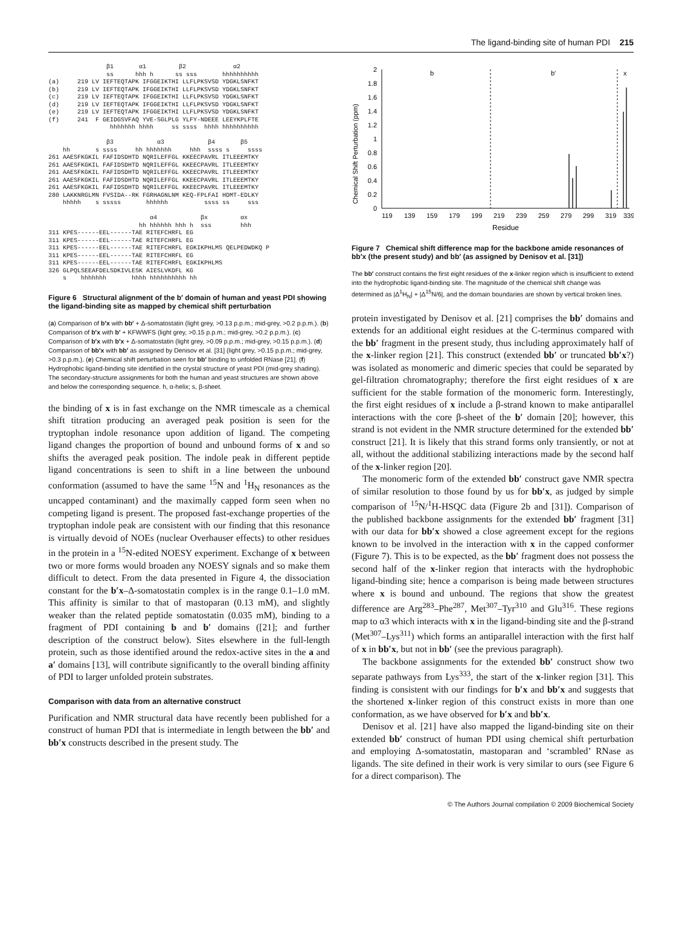The ligand-binding site of human PDI 215
                β1       α1         β2             α2
                ss      hhh h      ss sss       hhhhhhhhhh
(a)     219 LV IEFTEQTAPK IFGGEIKTHI LLFLPKSVSD YDGKLSNFKT
(b)     219 LV IEFTEQTAPK IFGGEIKTHI LLFLPKSVSD YDGKLSNFKT
(c)     219 LV IEFTEQTAPK IFGGEIKTHI LLFLPKSVSD YDGKLSNFKT
(d)     219 LV IEFTEQTAPK IFGGEIKTHI LLFLPKSVSD YDGKLSNFKT
(e)     219 LV IEFTEQTAPK IFGGEIKTHI LLFLPKSVSD YDGKLSNFKT
(f)     241  F GEIDGSVFAQ YVE-SGLPLG YLFY-NDEEE LEEYKPLFTE
                 hhhhhhh hhhh     ss ssss  hhhh hhhhhhhhhh

                β3            α3            β4       β5
    hh       s ssss     hh hhhhhhh     hhh  ssss s     ssss
261 AAESFKGKIL FAFIDSDHTD NQRILEFFGL KKEECPAVRL ITLEEEMTKY
261 AAESFKGKIL FAFIDSDHTD NQRILEFFGL KKEECPAVRL ITLEEEMTKY
261 AAESFKGKIL FAFIDSDHTD NQRILEFFGL KKEECPAVRL ITLEEEMTKY
261 AAESFKGKIL FAFIDSDHTD NQRILEFFGL KKEECPAVRL ITLEEEMTKY
261 AAESFKGKIL FAFIDSDHTD NQRILEFFGL KKEECPAVRL ITLEEEMTKY
280 LAKKNRGLMN FVSIDA--RK FGRHAGNLNM KEQ-FPLFAI HDMT-EDLKY
    hhhhh    s sssss       hhhhhh          ssss ss     sss

                            α4            βx         αx
                         hh hhhhhh hhh h  sss        hhh
311 KPES------EEL------TAE RITEFCHRFL EG
311 KPES------EEL------TAE RITEFCHRFL EG
311 KPES------EEL------TAE RITEFCHRFL EGKIKPHLMS QELPEDWDKQ P
311 KPES------EEL------TAE RITEFCHRFL EG
311 KPES------EEL------TAE RITEFCHRFL EGKIKPHLMS
326 GLPQLSEEAFDELSDKIVLESK AIESLVKDFL KG
    s    hhhhhhh       hhhh hhhhhhhhhh hh
Figure 6 Structural alignment of the b′ domain of human and yeast PDI showing the ligand-binding site as mapped by chemical shift perturbation
(a) Comparison of b′x with bb′ + Δ-somatostatin (light grey, >0.13 p.p.m.; mid-grey, >0.2 p.p.m.). (b) Comparison of b′x with b′ + KFWWFS (light grey, >0.15 p.p.m.; mid-grey, >0.2 p.p.m.). (c) Comparison of b′x with b′x + Δ-somatostatin (light grey, >0.09 p.p.m.; mid-grey, >0.15 p.p.m.). (d) Comparison of bb′x with bb′ as assigned by Denisov et al. [31] (light grey, >0.15 p.p.m.; mid-grey, >0.3 p.p.m.). (e) Chemical shift perturbation seen for bb′ binding to unfolded RNase [21]. (f) Hydrophobic ligand-binding site identified in the crystal structure of yeast PDI (mid-grey shading). The secondary-structure assignments for both the human and yeast structures are shown above and below the corresponding sequence. h, α-helix; s, β-sheet.
the binding of x is in fast exchange on the NMR timescale as a chemical shift titration producing an averaged peak position is seen for the tryptophan indole resonance upon addition of ligand. The competing ligand changes the proportion of bound and unbound forms of x and so shifts the averaged peak position. The indole peak in different peptide ligand concentrations is seen to shift in a line between the unbound conformation (assumed to have the same <sup>15</sup>N and <sup>1</sup>H<sub>N</sub> resonances as the uncapped contaminant) and the maximally capped form seen when no competing ligand is present. The proposed fast-exchange properties of the tryptophan indole peak are consistent with our finding that this resonance is virtually devoid of NOEs (nuclear Overhauser effects) to other residues in the protein in a <sup>15</sup>N-edited NOESY experiment. Exchange of x between two or more forms would broaden any NOESY signals and so make them difficult to detect. From the data presented in Figure 4, the dissociation constant for the b′x–Δ-somatostatin complex is in the range 0.1–1.0 mM. This affinity is similar to that of mastoparan (0.13 mM), and slightly weaker than the related peptide somatostatin (0.035 mM), binding to a fragment of PDI containing b and b′ domains ([21]; and further description of the construct below). Sites elsewhere in the full-length protein, such as those identified around the redox-active sites in the a and a′ domains [13], will contribute significantly to the overall binding affinity of PDI to larger unfolded protein substrates.
Comparison with data from an alternative construct
Purification and NMR structural data have recently been published for a construct of human PDI that is intermediate in length between the bb′ and bb′x constructs described in the present study. The
Chemical Shift Perturbation (ppm)
2
1.8
1.6
1.4
1.2
1
0.8
0.6
0.4
0.2
0
119
139
159
179
199
219
239
259
279
299
319
339
Residue
b
b′
x
Figure 7 Chemical shift difference map for the backbone amide resonances of bb′x (the present study) and bb′ (as assigned by Denisov et al. [31])
The bb′ construct contains the first eight residues of the x-linker region which is insufficient to extend into the hydrophobic ligand-binding site. The magnitude of the chemical shift change was determined as |Δ<sup>1</sup>H<sub>N</sub>| + |Δ<sup>15</sup>N/6|, and the domain boundaries are shown by vertical broken lines.
protein investigated by Denisov et al. [21] comprises the bb′ domains and extends for an additional eight residues at the C-terminus compared with the bb′ fragment in the present study, thus including approximately half of the x-linker region [21]. This construct (extended bb′ or truncated bb′x?) was isolated as monomeric and dimeric species that could be separated by gel-filtration chromatography; therefore the first eight residues of x are sufficient for the stable formation of the monomeric form. Interestingly, the first eight residues of x include a β-strand known to make antiparallel interactions with the core β-sheet of the b′ domain [20]; however, this strand is not evident in the NMR structure determined for the extended bb′ construct [21]. It is likely that this strand forms only transiently, or not at all, without the additional stabilizing interactions made by the second half of the x-linker region [20].
The monomeric form of the extended bb′ construct gave NMR spectra of similar resolution to those found by us for bb′x, as judged by simple comparison of <sup>15</sup>N/<sup>1</sup>H-HSQC data (Figure 2b and [31]). Comparison of the published backbone assignments for the extended bb′ fragment [31] with our data for bb′x showed a close agreement except for the regions known to be involved in the interaction with x in the capped conformer (Figure 7). This is to be expected, as the bb′ fragment does not possess the second half of the x-linker region that interacts with the hydrophobic ligand-binding site; hence a comparison is being made between structures where x is bound and unbound. The regions that show the greatest difference are Arg<sup>283</sup>–Phe<sup>287</sup>, Met<sup>307</sup>–Tyr<sup>310</sup> and Glu<sup>316</sup>. These regions map to α3 which interacts with x in the ligand-binding site and the β-strand (Met<sup>307</sup>–Lys<sup>311</sup>) which forms an antiparallel interaction with the first half of x in bb′x, but not in bb′ (see the previous paragraph).
The backbone assignments for the extended bb′ construct show two separate pathways from Lys<sup>333</sup>, the start of the x-linker region [31]. This finding is consistent with our findings for b′x and bb′x and suggests that the shortened x-linker region of this construct exists in more than one conformation, as we have observed for b′x and bb′x.
Denisov et al. [21] have also mapped the ligand-binding site on their extended bb′ construct of human PDI using chemical shift perturbation and employing Δ-somatostatin, mastoparan and ‘scrambled’ RNase as ligands. The site defined in their work is very similar to ours (see Figure 6 for a direct comparison). The
© The Authors Journal compilation © 2009 Biochemical Society